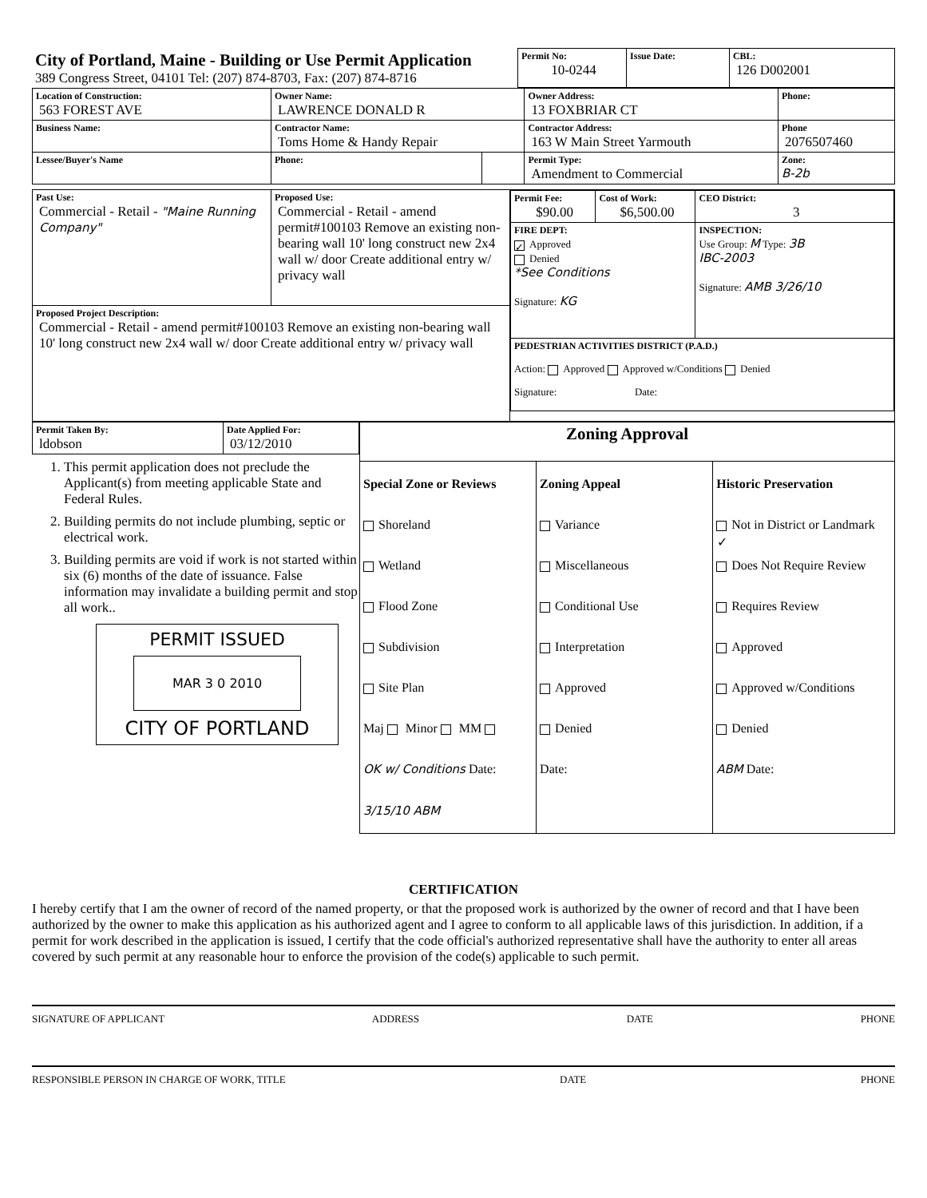| City of Portland, Maine - Building or Use Permit Application 389 Congress Street, 04101 Tel: (207) 874-8703, Fax: (207) 874-8716 | Permit No: 10-0244 | Issue Date: | CBL: 126 D002001 |
| Location of Construction: 563 FOREST AVE | Owner Name: LAWRENCE DONALD R | | Owner Address: 13 FOXBRIAR CT | Phone: |
| Business Name: | Contractor Name: Toms Home & Handy Repair | | Contractor Address: 163 W Main Street Yarmouth | Phone 2076507460 |
| Lessee/Buyer's Name | Phone: | | Permit Type: Amendment to Commercial | Zone: B-2b |
| Past Use: Commercial - Retail - "Maine Running Company" | Proposed Use: Commercial - Retail - amend permit#100103 Remove an existing non-bearing wall 10' long construct new 2x4 wall w/ door Create additional entry w/ privacy wall | / Permit Fee: $90.00 / Cost of Work: $6,500.00 / CEO District: 3 / / FIRE DEPT: ✓ Approved Denied *See Conditions Signature: KG / / INSPECTION: Use Group: M Type: 3B IBC-2003 Signature: AMB 3/26/10 / / PEDESTRIAN ACTIVITIES DISTRICT (P.A.D.) Action: Approved Approved w/Conditions Denied Signature: Date: / / / |
| Proposed Project Description: Commercial - Retail - amend permit#100103 Remove an existing non-bearing wall 10' long construct new 2x4 wall w/ door Create additional entry w/ privacy wall | | |
| Permit Taken By: ldobson | Date Applied For: 03/12/2010 |
1. This permit application does not preclude the Applicant(s) from meeting applicable State and Federal Rules.
2. Building permits do not include plumbing, septic or electrical work.
3. Building permits are void if work is not started within six (6) months of the date of issuance. False information may invalidate a building permit and stop all work..
PERMIT ISSUED
MAR 3 0 2010
CITY OF PORTLAND
| Zoning Approval | | |
| Special Zone or Reviews Shoreland Wetland Flood Zone Subdivision Site Plan Maj Minor MM OK w/ Conditions Date: 3/15/10 ABM | Zoning Appeal Variance Miscellaneous Conditional Use Interpretation Approved Denied Date: | Historic Preservation ✓ Not in District or Landmark Does Not Require Review Requires Review Approved Approved w/Conditions Denied ABM Date: |
CERTIFICATION
I hereby certify that I am the owner of record of the named property, or that the proposed work is authorized by the owner of record and that I have been authorized by the owner to make this application as his authorized agent and I agree to conform to all applicable laws of this jurisdiction. In addition, if a permit for work described in the application is issued, I certify that the code official's authorized representative shall have the authority to enter all areas covered by such permit at any reasonable hour to enforce the provision of the code(s) applicable to such permit.
SIGNATURE OF APPLICANT ADDRESS DATE PHONE
RESPONSIBLE PERSON IN CHARGE OF WORK, TITLE DATE PHONE